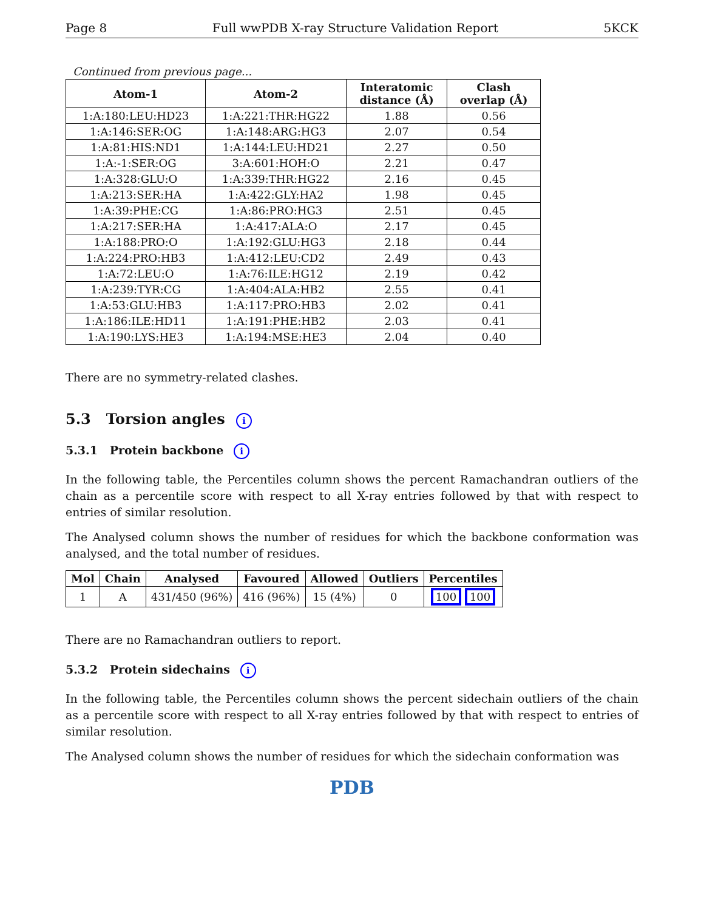Page 8 Full wwPDB X-ray Structure Validation Report 5KCK
Continued from previous page...
| Atom-1 | Atom-2 | Interatomic distance (Å) | Clash overlap (Å) |
| --- | --- | --- | --- |
| 1:A:180:LEU:HD23 | 1:A:221:THR:HG22 | 1.88 | 0.56 |
| 1:A:146:SER:OG | 1:A:148:ARG:HG3 | 2.07 | 0.54 |
| 1:A:81:HIS:ND1 | 1:A:144:LEU:HD21 | 2.27 | 0.50 |
| 1:A:-1:SER:OG | 3:A:601:HOH:O | 2.21 | 0.47 |
| 1:A:328:GLU:O | 1:A:339:THR:HG22 | 2.16 | 0.45 |
| 1:A:213:SER:HA | 1:A:422:GLY:HA2 | 1.98 | 0.45 |
| 1:A:39:PHE:CG | 1:A:86:PRO:HG3 | 2.51 | 0.45 |
| 1:A:217:SER:HA | 1:A:417:ALA:O | 2.17 | 0.45 |
| 1:A:188:PRO:O | 1:A:192:GLU:HG3 | 2.18 | 0.44 |
| 1:A:224:PRO:HB3 | 1:A:412:LEU:CD2 | 2.49 | 0.43 |
| 1:A:72:LEU:O | 1:A:76:ILE:HG12 | 2.19 | 0.42 |
| 1:A:239:TYR:CG | 1:A:404:ALA:HB2 | 2.55 | 0.41 |
| 1:A:53:GLU:HB3 | 1:A:117:PRO:HB3 | 2.02 | 0.41 |
| 1:A:186:ILE:HD11 | 1:A:191:PHE:HB2 | 2.03 | 0.41 |
| 1:A:190:LYS:HE3 | 1:A:194:MSE:HE3 | 2.04 | 0.40 |
There are no symmetry-related clashes.
5.3 Torsion angles i
5.3.1 Protein backbone i
In the following table, the Percentiles column shows the percent Ramachandran outliers of the chain as a percentile score with respect to all X-ray entries followed by that with respect to entries of similar resolution.
The Analysed column shows the number of residues for which the backbone conformation was analysed, and the total number of residues.
| Mol | Chain | Analysed | Favoured | Allowed | Outliers | Percentiles |
| --- | --- | --- | --- | --- | --- | --- |
| 1 | A | 431/450 (96%) | 416 (96%) | 15 (4%) | 0 | 100 100 |
There are no Ramachandran outliers to report.
5.3.2 Protein sidechains i
In the following table, the Percentiles column shows the percent sidechain outliers of the chain as a percentile score with respect to all X-ray entries followed by that with respect to entries of similar resolution.
The Analysed column shows the number of residues for which the sidechain conformation was
PDB